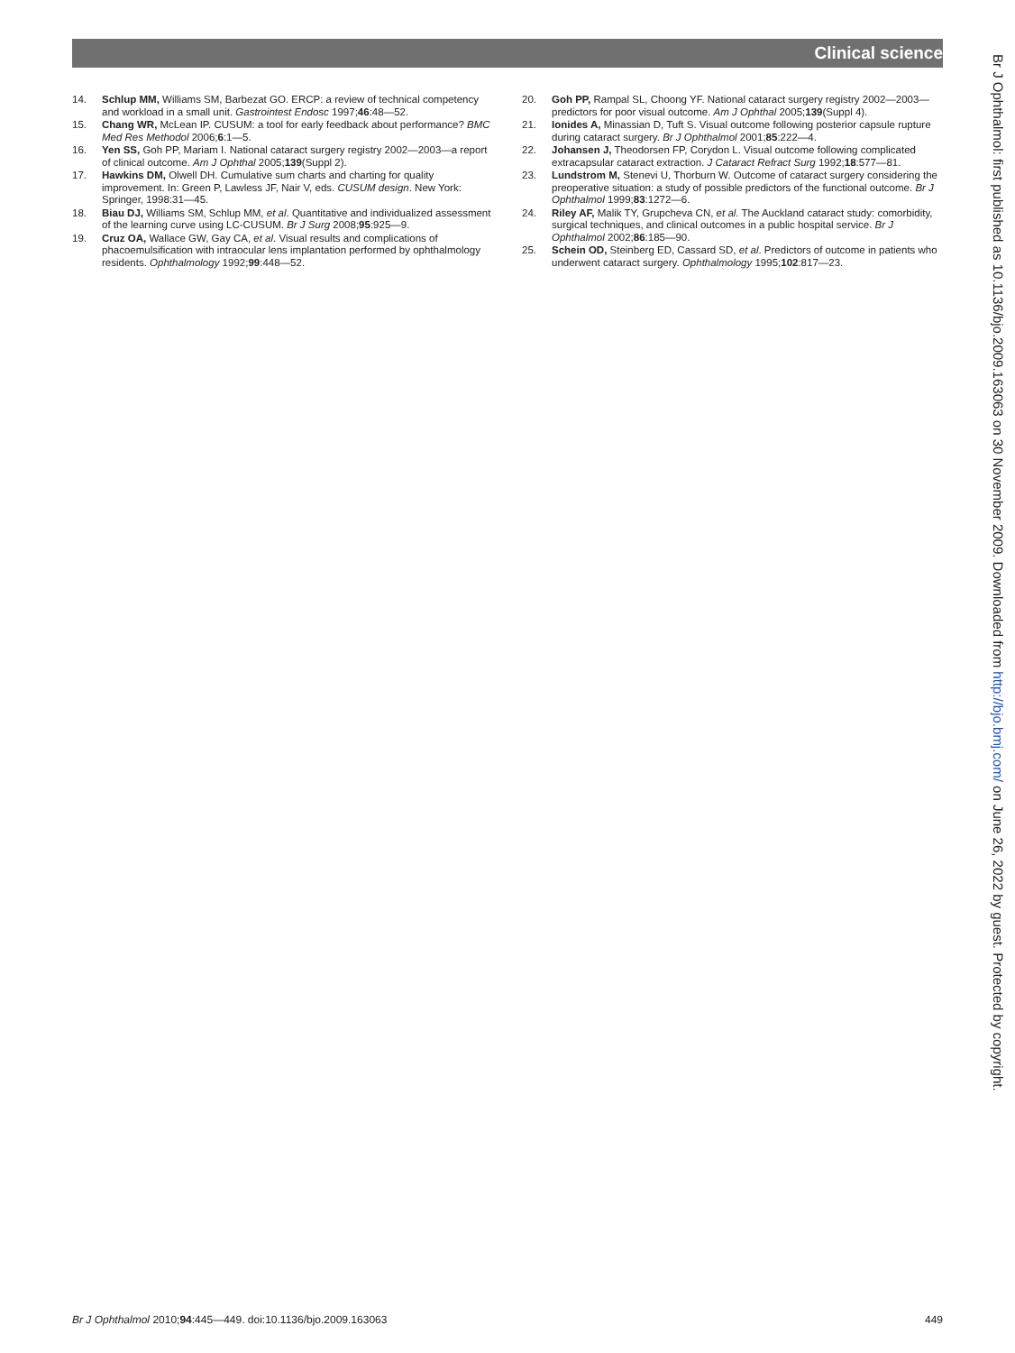Clinical science
14. Schlup MM, Williams SM, Barbezat GO. ERCP: a review of technical competency and workload in a small unit. Gastrointest Endosc 1997;46:48—52.
15. Chang WR, McLean IP. CUSUM: a tool for early feedback about performance? BMC Med Res Methodol 2006;6:1—5.
16. Yen SS, Goh PP, Mariam I. National cataract surgery registry 2002—2003—a report of clinical outcome. Am J Ophthal 2005;139(Suppl 2).
17. Hawkins DM, Olwell DH. Cumulative sum charts and charting for quality improvement. In: Green P, Lawless JF, Nair V, eds. CUSUM design. New York: Springer, 1998:31—45.
18. Biau DJ, Williams SM, Schlup MM, et al. Quantitative and individualized assessment of the learning curve using LC-CUSUM. Br J Surg 2008;95:925—9.
19. Cruz OA, Wallace GW, Gay CA, et al. Visual results and complications of phacoemulsification with intraocular lens implantation performed by ophthalmology residents. Ophthalmology 1992;99:448—52.
20. Goh PP, Rampal SL, Choong YF. National cataract surgery registry 2002—2003—predictors for poor visual outcome. Am J Ophthal 2005;139(Suppl 4).
21. Ionides A, Minassian D, Tuft S. Visual outcome following posterior capsule rupture during cataract surgery. Br J Ophthalmol 2001;85:222—4.
22. Johansen J, Theodorsen FP, Corydon L. Visual outcome following complicated extracapsular cataract extraction. J Cataract Refract Surg 1992;18:577—81.
23. Lundstrom M, Stenevi U, Thorburn W. Outcome of cataract surgery considering the preoperative situation: a study of possible predictors of the functional outcome. Br J Ophthalmol 1999;83:1272—6.
24. Riley AF, Malik TY, Grupcheva CN, et al. The Auckland cataract study: comorbidity, surgical techniques, and clinical outcomes in a public hospital service. Br J Ophthalmol 2002;86:185—90.
25. Schein OD, Steinberg ED, Cassard SD, et al. Predictors of outcome in patients who underwent cataract surgery. Ophthalmology 1995;102:817—23.
Br J Ophthalmol: first published as 10.1136/bjo.2009.163063 on 30 November 2009. Downloaded from http://bjo.bmj.com/ on June 26, 2022 by guest. Protected by copyright.
Br J Ophthalmol 2010;94:445—449. doi:10.1136/bjo.2009.163063 449